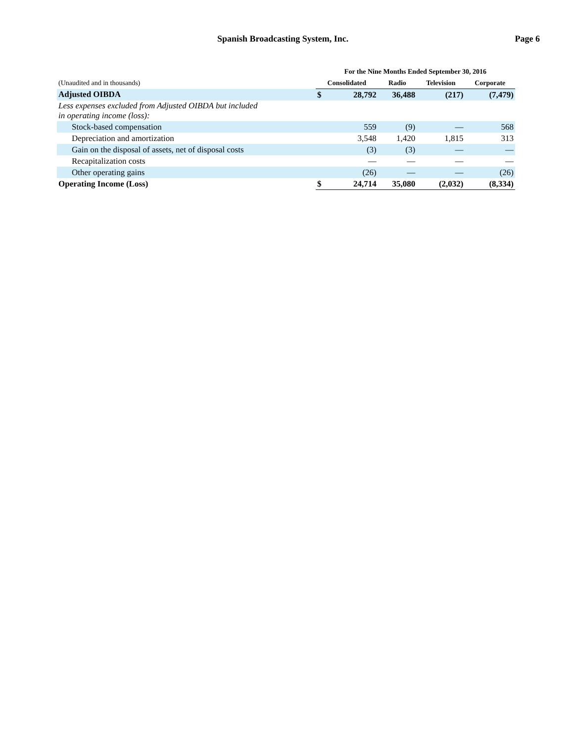Spanish Broadcasting System, Inc.
Page 6
| | For the Nine Months Ended September 30, 2016 | | | | |
| --- | --- | --- | --- | --- | --- |
| (Unaudited and in thousands) | Consolidated | | Radio | Television | Corporate |
| Adjusted OIBDA | $ | 28,792 | 36,488 | (217) | (7,479) |
| Less expenses excluded from Adjusted OIBDA but included in operating income (loss): | | | | | |
| Stock-based compensation | | 559 | (9) | — | 568 |
| Depreciation and amortization | | 3,548 | 1,420 | 1,815 | 313 |
| Gain on the disposal of assets, net of disposal costs | | (3) | (3) | — | — |
| Recapitalization costs | | — | — | — | — |
| Other operating gains | | (26) | — | — | (26) |
| Operating Income (Loss) | $ | 24,714 | 35,080 | (2,032) | (8,334) |